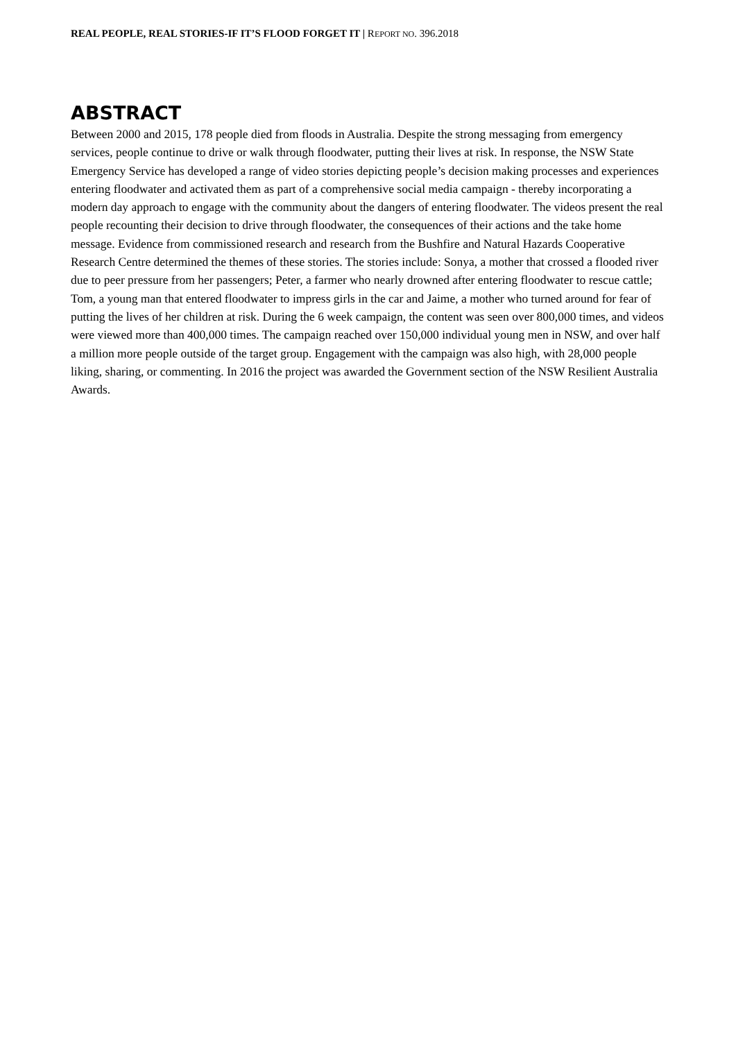REAL PEOPLE, REAL STORIES-IF IT’S FLOOD FORGET IT | REPORT NO. 396.2018
ABSTRACT
Between 2000 and 2015, 178 people died from floods in Australia. Despite the strong messaging from emergency services, people continue to drive or walk through floodwater, putting their lives at risk. In response, the NSW State Emergency Service has developed a range of video stories depicting people’s decision making processes and experiences entering floodwater and activated them as part of a comprehensive social media campaign - thereby incorporating a modern day approach to engage with the community about the dangers of entering floodwater. The videos present the real people recounting their decision to drive through floodwater, the consequences of their actions and the take home message. Evidence from commissioned research and research from the Bushfire and Natural Hazards Cooperative Research Centre determined the themes of these stories. The stories include: Sonya, a mother that crossed a flooded river due to peer pressure from her passengers; Peter, a farmer who nearly drowned after entering floodwater to rescue cattle; Tom, a young man that entered floodwater to impress girls in the car and Jaime, a mother who turned around for fear of putting the lives of her children at risk. During the 6 week campaign, the content was seen over 800,000 times, and videos were viewed more than 400,000 times. The campaign reached over 150,000 individual young men in NSW, and over half a million more people outside of the target group. Engagement with the campaign was also high, with 28,000 people liking, sharing, or commenting. In 2016 the project was awarded the Government section of the NSW Resilient Australia Awards.